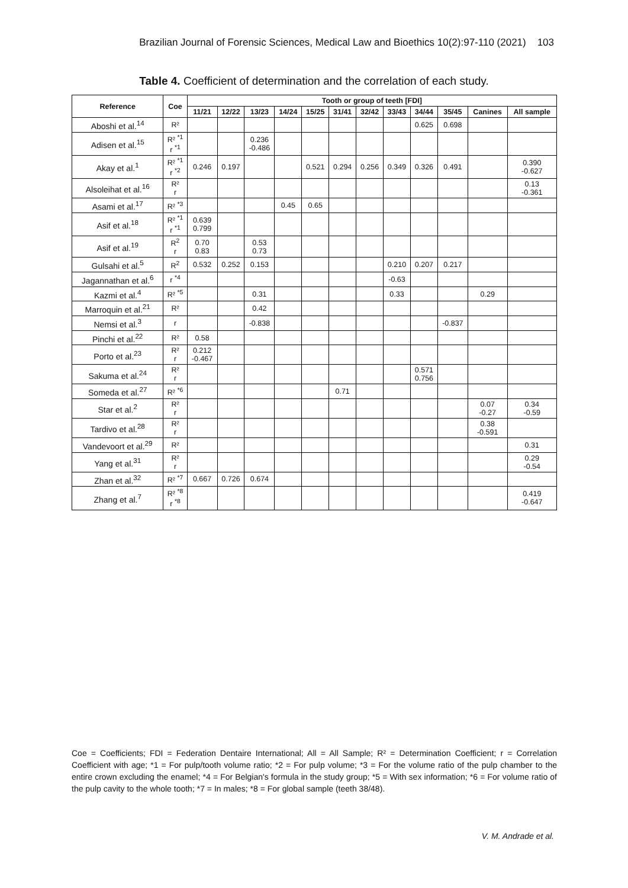Brazilian Journal of Forensic Sciences, Medical Law and Bioethics 10(2):97-110 (2021) 103
Table 4. Coefficient of determination and the correlation of each study.
| Reference | Coe | Tooth or group of teeth [FDI] | | | | | | | | | | | |
| --- | --- | --- | --- | --- | --- | --- | --- | --- | --- | --- | --- | --- | --- |
| | | 11/21 | 12/22 | 13/23 | 14/24 | 15/25 | 31/41 | 32/42 | 33/43 | 34/44 | 35/45 | Canines | All sample |
| Aboshi et al.<sup>14</sup> | R² | | | | | | | | | 0.625 | 0.698 | | |
| Adisen et al.<sup>15</sup> | R² <sup>*1</sup> r <sup>*1</sup> | | | 0.236 -0.486 | | | | | | | | | |
| Akay et al.<sup>1</sup> | R² <sup>*1</sup> r <sup>*2</sup> | 0.246 | 0.197 | | | 0.521 | 0.294 | 0.256 | 0.349 | 0.326 | 0.491 | | 0.390 -0.627 |
| Alsoleihat et al.<sup>16</sup> | R² r | | | | | | | | | | | | 0.13 -0.361 |
| Asami et al.<sup>17</sup> | R² <sup>*3</sup> | | | | 0.45 | 0.65 | | | | | | | |
| Asif et al.<sup>18</sup> | R² <sup>*1</sup> r <sup>*1</sup> | 0.639 0.799 | | | | | | | | | | | |
| Asif et al.<sup>19</sup> | R<sup>2</sup> r | 0.70 0.83 | | 0.53 0.73 | | | | | | | | | |
| Gulsahi et al.<sup>5</sup> | R<sup>2</sup> | 0.532 | 0.252 | 0.153 | | | | | 0.210 | 0.207 | 0.217 | | |
| Jagannathan et al.<sup>6</sup> | r <sup>*4</sup> | | | | | | | | -0.63 | | | | |
| Kazmi et al.<sup>4</sup> | R² <sup>*5</sup> | | | 0.31 | | | | | 0.33 | | | 0.29 | |
| Marroquin et al.<sup>21</sup> | R² | | | 0.42 | | | | | | | | | |
| Nemsi et al.<sup>3</sup> | r | | | -0.838 | | | | | | | -0.837 | | |
| Pinchi et al.<sup>22</sup> | R² | 0.58 | | | | | | | | | | | |
| Porto et al.<sup>23</sup> | R² r | 0.212 -0.467 | | | | | | | | | | | |
| Sakuma et al.<sup>24</sup> | R² r | | | | | | | | | 0.571 0.756 | | | |
| Someda et al.<sup>27</sup> | R² <sup>*6</sup> | | | | | | 0.71 | | | | | | |
| Star et al.<sup>2</sup> | R² r | | | | | | | | | | | 0.07 -0.27 | 0.34 -0.59 |
| Tardivo et al.<sup>28</sup> | R² r | | | | | | | | | | | 0.38 -0.591 | |
| Vandevoort et al.<sup>29</sup> | R² | | | | | | | | | | | | 0.31 |
| Yang et al.<sup>31</sup> | R² r | | | | | | | | | | | | 0.29 -0.54 |
| Zhan et al.<sup>32</sup> | R² <sup>*7</sup> | 0.667 | 0.726 | 0.674 | | | | | | | | | |
| Zhang et al.<sup>7</sup> | R² <sup>*8</sup> r <sup>*8</sup> | | | | | | | | | | | | 0.419 -0.647 |
Coe = Coefficients; FDI = Federation Dentaire International; All = All Sample; R² = Determination Coefficient; r = Correlation Coefficient with age; *1 = For pulp/tooth volume ratio; *2 = For pulp volume; *3 = For the volume ratio of the pulp chamber to the entire crown excluding the enamel; *4 = For Belgian's formula in the study group; *5 = With sex information; *6 = For volume ratio of the pulp cavity to the whole tooth; *7 = In males; *8 = For global sample (teeth 38/48).
V. M. Andrade et al.